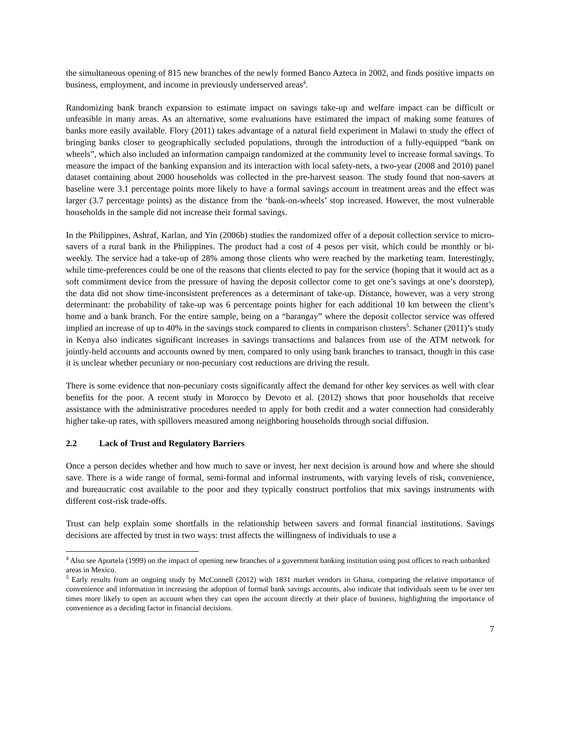the simultaneous opening of 815 new branches of the newly formed Banco Azteca in 2002, and finds positive impacts on business, employment, and income in previously underserved areas<sup>4</sup>.
Randomizing bank branch expansion to estimate impact on savings take-up and welfare impact can be difficult or unfeasible in many areas. As an alternative, some evaluations have estimated the impact of making some features of banks more easily available. Flory (2011) takes advantage of a natural field experiment in Malawi to study the effect of bringing banks closer to geographically secluded populations, through the introduction of a fully-equipped “bank on wheels”, which also included an information campaign randomized at the community level to increase formal savings. To measure the impact of the banking expansion and its interaction with local safety-nets, a two-year (2008 and 2010) panel dataset containing about 2000 households was collected in the pre-harvest season. The study found that non-savers at baseline were 3.1 percentage points more likely to have a formal savings account in treatment areas and the effect was larger (3.7 percentage points) as the distance from the ‘bank-on-wheels’ stop increased. However, the most vulnerable households in the sample did not increase their formal savings.
In the Philippines, Ashraf, Karlan, and Yin (2006b) studies the randomized offer of a deposit collection service to micro-savers of a rural bank in the Philippines. The product had a cost of 4 pesos per visit, which could be monthly or bi-weekly. The service had a take-up of 28% among those clients who were reached by the marketing team. Interestingly, while time-preferences could be one of the reasons that clients elected to pay for the service (hoping that it would act as a soft commitment device from the pressure of having the deposit collector come to get one’s savings at one’s doorstep), the data did not show time-inconsistent preferences as a determinant of take-up. Distance, however, was a very strong determinant: the probability of take-up was 6 percentage points higher for each additional 10 km between the client’s home and a bank branch. For the entire sample, being on a “barangay” where the deposit collector service was offered implied an increase of up to 40% in the savings stock compared to clients in comparison clusters<sup>5</sup>. Schaner (2011)’s study in Kenya also indicates significant increases in savings transactions and balances from use of the ATM network for jointly-held accounts and accounts owned by men, compared to only using bank branches to transact, though in this case it is unclear whether pecuniary or non-pecuniary cost reductions are driving the result.
There is some evidence that non-pecuniary costs significantly affect the demand for other key services as well with clear benefits for the poor. A recent study in Morocco by Devoto et al. (2012) shows that poor households that receive assistance with the administrative procedures needed to apply for both credit and a water connection had considerably higher take-up rates, with spillovers measured among neighboring households through social diffusion.
2.2 Lack of Trust and Regulatory Barriers
Once a person decides whether and how much to save or invest, her next decision is around how and where she should save. There is a wide range of formal, semi-formal and informal instruments, with varying levels of risk, convenience, and bureaucratic cost available to the poor and they typically construct portfolios that mix savings instruments with different cost-risk trade-offs.
Trust can help explain some shortfalls in the relationship between savers and formal financial institutions. Savings decisions are affected by trust in two ways: trust affects the willingness of individuals to use a
<sup>4</sup> Also see Aportela (1999) on the impact of opening new branches of a government banking institution using post offices to reach unbanked areas in Mexico.
<sup>5</sup> Early results from an ongoing study by McConnell (2012) with 1831 market vendors in Ghana, comparing the relative importance of convenience and information in increasing the adoption of formal bank savings accounts, also indicate that individuals seem to be over ten times more likely to open an account when they can open the account directly at their place of business, highlighting the importance of convenience as a deciding factor in financial decisions.
7